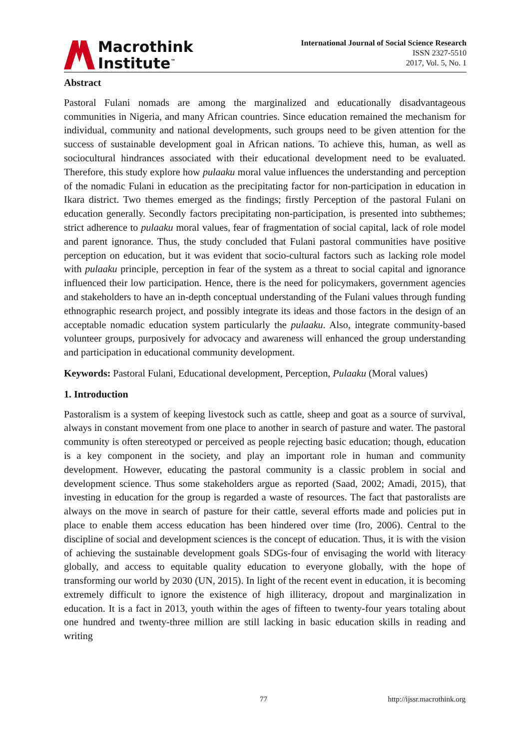Macrothink
Institute<sup>™</sup>
International Journal of Social Science Research
ISSN 2327-5510
2017, Vol. 5, No. 1
Abstract
Pastoral Fulani nomads are among the marginalized and educationally disadvantageous communities in Nigeria, and many African countries. Since education remained the mechanism for individual, community and national developments, such groups need to be given attention for the success of sustainable development goal in African nations. To achieve this, human, as well as sociocultural hindrances associated with their educational development need to be evaluated. Therefore, this study explore how pulaaku moral value influences the understanding and perception of the nomadic Fulani in education as the precipitating factor for non-participation in education in Ikara district. Two themes emerged as the findings; firstly Perception of the pastoral Fulani on education generally. Secondly factors precipitating non-participation, is presented into subthemes; strict adherence to pulaaku moral values, fear of fragmentation of social capital, lack of role model and parent ignorance. Thus, the study concluded that Fulani pastoral communities have positive perception on education, but it was evident that socio-cultural factors such as lacking role model with pulaaku principle, perception in fear of the system as a threat to social capital and ignorance influenced their low participation. Hence, there is the need for policymakers, government agencies and stakeholders to have an in-depth conceptual understanding of the Fulani values through funding ethnographic research project, and possibly integrate its ideas and those factors in the design of an acceptable nomadic education system particularly the pulaaku. Also, integrate community-based volunteer groups, purposively for advocacy and awareness will enhanced the group understanding and participation in educational community development.
Keywords: Pastoral Fulani, Educational development, Perception, Pulaaku (Moral values)
1. Introduction
Pastoralism is a system of keeping livestock such as cattle, sheep and goat as a source of survival, always in constant movement from one place to another in search of pasture and water. The pastoral community is often stereotyped or perceived as people rejecting basic education; though, education is a key component in the society, and play an important role in human and community development. However, educating the pastoral community is a classic problem in social and development science. Thus some stakeholders argue as reported (Saad, 2002; Amadi, 2015), that investing in education for the group is regarded a waste of resources. The fact that pastoralists are always on the move in search of pasture for their cattle, several efforts made and policies put in place to enable them access education has been hindered over time (Iro, 2006). Central to the discipline of social and development sciences is the concept of education. Thus, it is with the vision of achieving the sustainable development goals SDGs-four of envisaging the world with literacy globally, and access to equitable quality education to everyone globally, with the hope of transforming our world by 2030 (UN, 2015). In light of the recent event in education, it is becoming extremely difficult to ignore the existence of high illiteracy, dropout and marginalization in education. It is a fact in 2013, youth within the ages of fifteen to twenty-four years totaling about one hundred and twenty-three million are still lacking in basic education skills in reading and writing
77 http://ijssr.macrothink.org